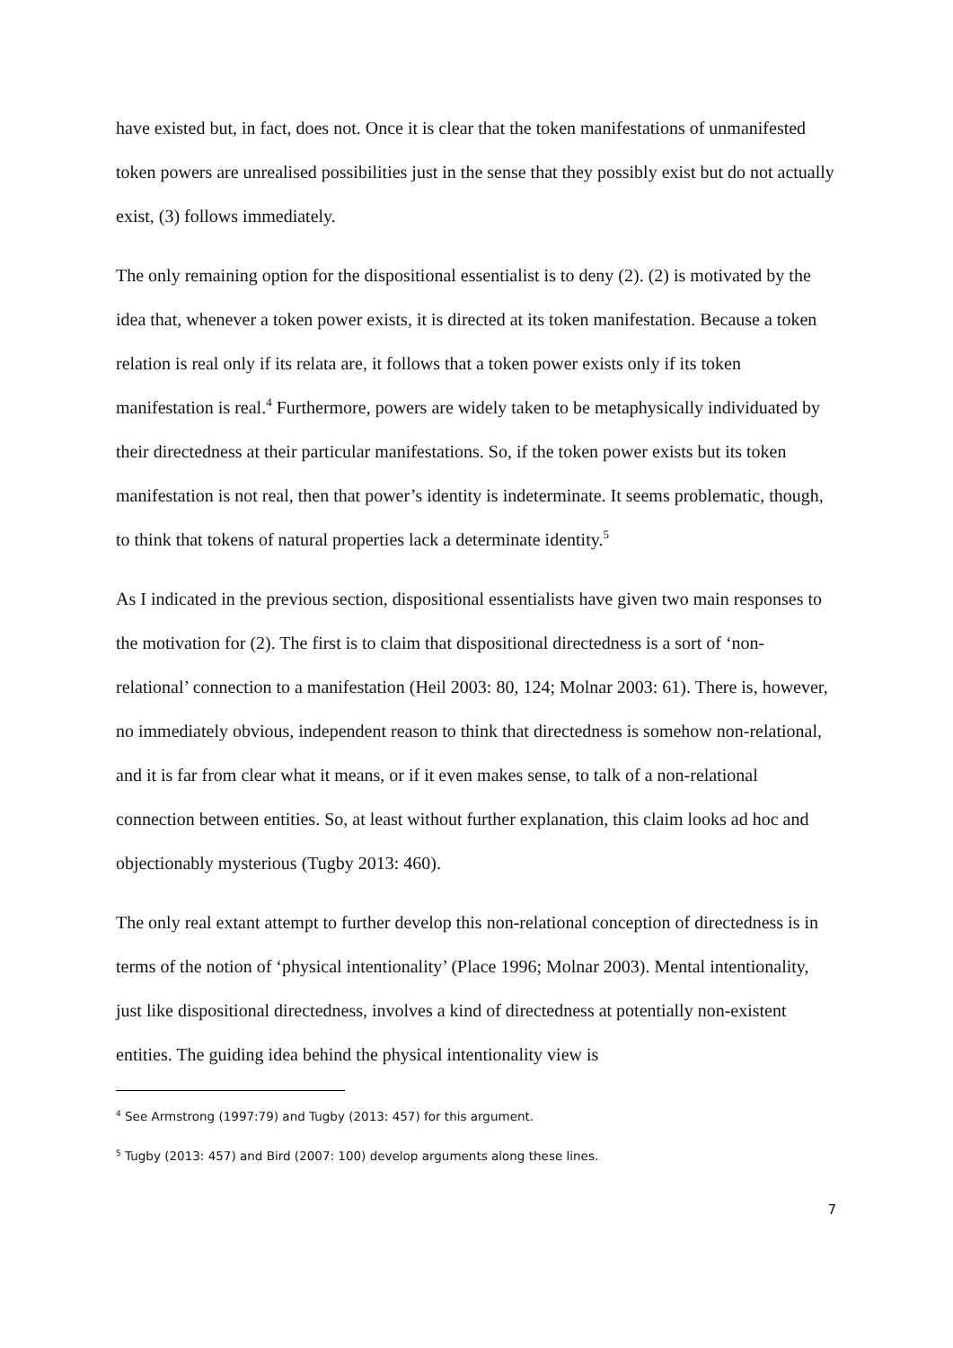have existed but, in fact, does not. Once it is clear that the token manifestations of unmanifested token powers are unrealised possibilities just in the sense that they possibly exist but do not actually exist, (3) follows immediately.
The only remaining option for the dispositional essentialist is to deny (2). (2) is motivated by the idea that, whenever a token power exists, it is directed at its token manifestation. Because a token relation is real only if its relata are, it follows that a token power exists only if its token manifestation is real.<sup>4</sup> Furthermore, powers are widely taken to be metaphysically individuated by their directedness at their particular manifestations. So, if the token power exists but its token manifestation is not real, then that power’s identity is indeterminate. It seems problematic, though, to think that tokens of natural properties lack a determinate identity.<sup>5</sup>
As I indicated in the previous section, dispositional essentialists have given two main responses to the motivation for (2). The first is to claim that dispositional directedness is a sort of ‘non-relational’ connection to a manifestation (Heil 2003: 80, 124; Molnar 2003: 61). There is, however, no immediately obvious, independent reason to think that directedness is somehow non-relational, and it is far from clear what it means, or if it even makes sense, to talk of a non-relational connection between entities. So, at least without further explanation, this claim looks ad hoc and objectionably mysterious (Tugby 2013: 460).
The only real extant attempt to further develop this non-relational conception of directedness is in terms of the notion of ‘physical intentionality’ (Place 1996; Molnar 2003). Mental intentionality, just like dispositional directedness, involves a kind of directedness at potentially non-existent entities. The guiding idea behind the physical intentionality view is
<sup>4</sup> See Armstrong (1997:79) and Tugby (2013: 457) for this argument.
<sup>5</sup> Tugby (2013: 457) and Bird (2007: 100) develop arguments along these lines.
7